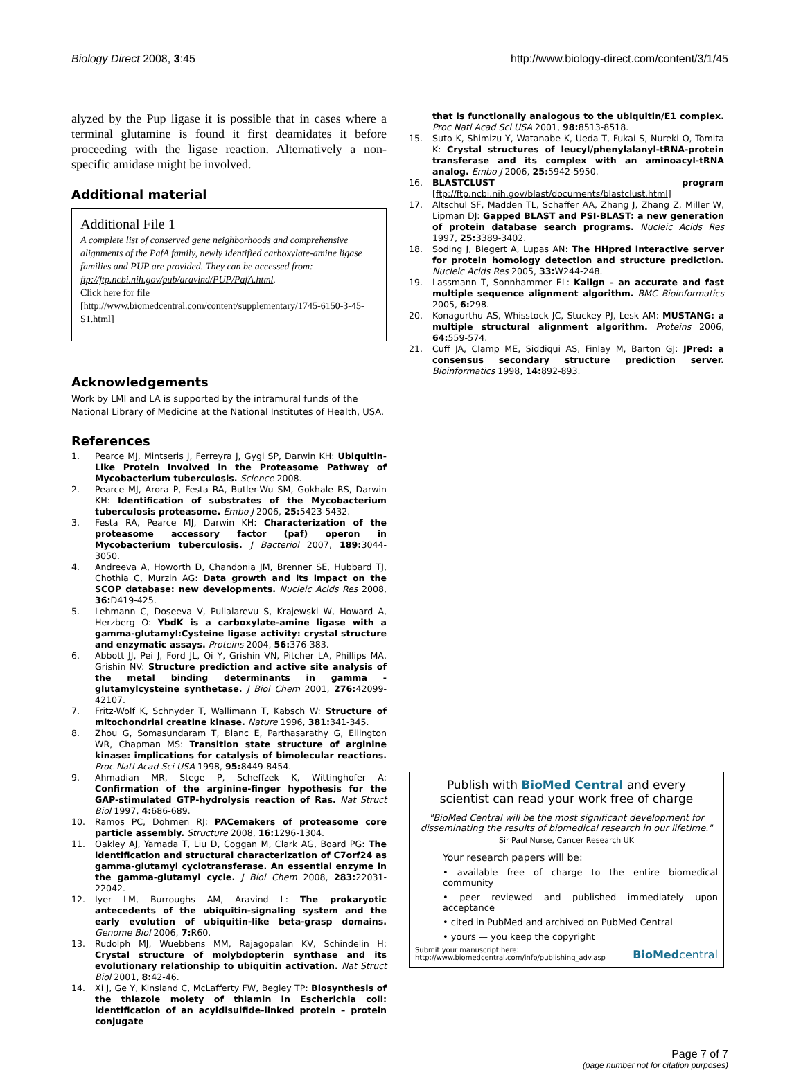Biology Direct 2008, 3:45 http://www.biology-direct.com/content/3/1/45
alyzed by the Pup ligase it is possible that in cases where a terminal glutamine is found it first deamidates it before proceeding with the ligase reaction. Alternatively a non-specific amidase might be involved.
Additional material
Additional File 1
A complete list of conserved gene neighborhoods and comprehensive alignments of the PafA family, newly identified carboxylate-amine ligase families and PUP are provided. They can be accessed from: ftp://ftp.ncbi.nih.gov/pub/aravind/PUP/PafA.html.
Click here for file
[http://www.biomedcentral.com/content/supplementary/1745-6150-3-45-S1.html]
Acknowledgements
Work by LMI and LA is supported by the intramural funds of the National Library of Medicine at the National Institutes of Health, USA.
References
1. Pearce MJ, Mintseris J, Ferreyra J, Gygi SP, Darwin KH: Ubiquitin-Like Protein Involved in the Proteasome Pathway of Mycobacterium tuberculosis. Science 2008.
2. Pearce MJ, Arora P, Festa RA, Butler-Wu SM, Gokhale RS, Darwin KH: Identification of substrates of the Mycobacterium tuberculosis proteasome. Embo J 2006, 25: 5423-5432.
3. Festa RA, Pearce MJ, Darwin KH: Characterization of the proteasome accessory factor (paf) operon in Mycobacterium tuberculosis. J Bacteriol 2007, 189: 3044-3050.
4. Andreeva A, Howorth D, Chandonia JM, Brenner SE, Hubbard TJ, Chothia C, Murzin AG: Data growth and its impact on the SCOP database: new developments. Nucleic Acids Res 2008, 36: D419-425.
5. Lehmann C, Doseeva V, Pullalarevu S, Krajewski W, Howard A, Herzberg O: YbdK is a carboxylate-amine ligase with a gamma-glutamyl:Cysteine ligase activity: crystal structure and enzymatic assays. Proteins 2004, 56: 376-383.
6. Abbott JJ, Pei J, Ford JL, Qi Y, Grishin VN, Pitcher LA, Phillips MA, Grishin NV: Structure prediction and active site analysis of the metal binding determinants in gamma -glutamylcysteine synthetase. J Biol Chem 2001, 276: 42099-42107.
7. Fritz-Wolf K, Schnyder T, Wallimann T, Kabsch W: Structure of mitochondrial creatine kinase. Nature 1996, 381: 341-345.
8. Zhou G, Somasundaram T, Blanc E, Parthasarathy G, Ellington WR, Chapman MS: Transition state structure of arginine kinase: implications for catalysis of bimolecular reactions. Proc Natl Acad Sci USA 1998, 95: 8449-8454.
9. Ahmadian MR, Stege P, Scheffzek K, Wittinghofer A: Confirmation of the arginine-finger hypothesis for the GAP-stimulated GTP-hydrolysis reaction of Ras. Nat Struct Biol 1997, 4: 686-689.
10. Ramos PC, Dohmen RJ: PACemakers of proteasome core particle assembly. Structure 2008, 16: 1296-1304.
11. Oakley AJ, Yamada T, Liu D, Coggan M, Clark AG, Board PG: The identification and structural characterization of C7orf24 as gamma-glutamyl cyclotransferase. An essential enzyme in the gamma-glutamyl cycle. J Biol Chem 2008, 283: 22031-22042.
12. Iyer LM, Burroughs AM, Aravind L: The prokaryotic antecedents of the ubiquitin-signaling system and the early evolution of ubiquitin-like beta-grasp domains. Genome Biol 2006, 7: R60.
13. Rudolph MJ, Wuebbens MM, Rajagopalan KV, Schindelin H: Crystal structure of molybdopterin synthase and its evolutionary relationship to ubiquitin activation. Nat Struct Biol 2001, 8: 42-46.
14. Xi J, Ge Y, Kinsland C, McLafferty FW, Begley TP: Biosynthesis of the thiazole moiety of thiamin in Escherichia coli: identification of an acyldisulfide-linked protein – protein conjugate
that is functionally analogous to the ubiquitin/E1 complex. Proc Natl Acad Sci USA 2001, 98: 8513-8518.
15. Suto K, Shimizu Y, Watanabe K, Ueda T, Fukai S, Nureki O, Tomita K: Crystal structures of leucyl/phenylalanyl-tRNA-protein transferase and its complex with an aminoacyl-tRNA analog. Embo J 2006, 25: 5942-5950.
16. BLASTCLUST program [ftp://ftp.ncbi.nih.gov/blast/documents/blastclust.html]
17. Altschul SF, Madden TL, Schaffer AA, Zhang J, Zhang Z, Miller W, Lipman DJ: Gapped BLAST and PSI-BLAST: a new generation of protein database search programs. Nucleic Acids Res 1997, 25: 3389-3402.
18. Soding J, Biegert A, Lupas AN: The HHpred interactive server for protein homology detection and structure prediction. Nucleic Acids Res 2005, 33: W244-248.
19. Lassmann T, Sonnhammer EL: Kalign – an accurate and fast multiple sequence alignment algorithm. BMC Bioinformatics 2005, 6: 298.
20. Konagurthu AS, Whisstock JC, Stuckey PJ, Lesk AM: MUSTANG: a multiple structural alignment algorithm. Proteins 2006, 64: 559-574.
21. Cuff JA, Clamp ME, Siddiqui AS, Finlay M, Barton GJ: JPred: a consensus secondary structure prediction server. Bioinformatics 1998, 14: 892-893.
Publish with BioMed Central and every
scientist can read your work free of charge
"BioMed Central will be the most significant development for disseminating the results of biomedical research in our lifetime."
Sir Paul Nurse, Cancer Research UK
Your research papers will be:
• available free of charge to the entire biomedical community
• peer reviewed and published immediately upon acceptance
• cited in PubMed and archived on PubMed Central
• yours — you keep the copyright
Submit your manuscript here:
http://www.biomedcentral.com/info/publishing_adv.asp
BioMedcentral
Page 7 of 7
(page number not for citation purposes)